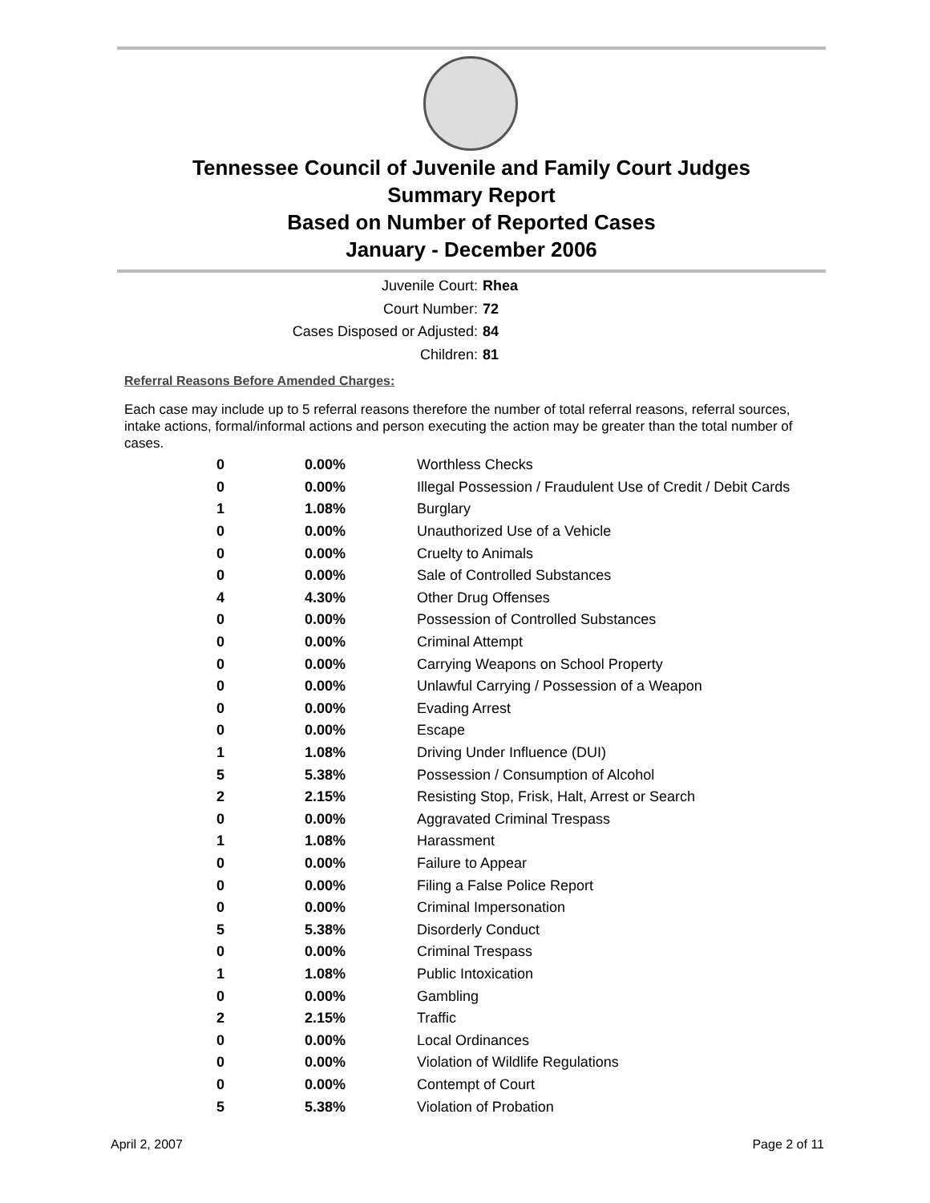Tennessee Council of Juvenile and Family Court Judges
Summary Report
Based on Number of Reported Cases
January - December 2006
Juvenile Court: Rhea
Court Number: 72
Cases Disposed or Adjusted: 84
Children: 81
Referral Reasons Before Amended Charges:
Each case may include up to 5 referral reasons therefore the number of total referral reasons, referral sources, intake actions, formal/informal actions and person executing the action may be greater than the total number of cases.
| 0 | 0.00% | Worthless Checks |
| 0 | 0.00% | Illegal Possession / Fraudulent Use of Credit / Debit Cards |
| 1 | 1.08% | Burglary |
| 0 | 0.00% | Unauthorized Use of a Vehicle |
| 0 | 0.00% | Cruelty to Animals |
| 0 | 0.00% | Sale of Controlled Substances |
| 4 | 4.30% | Other Drug Offenses |
| 0 | 0.00% | Possession of Controlled Substances |
| 0 | 0.00% | Criminal Attempt |
| 0 | 0.00% | Carrying Weapons on School Property |
| 0 | 0.00% | Unlawful Carrying / Possession of a Weapon |
| 0 | 0.00% | Evading Arrest |
| 0 | 0.00% | Escape |
| 1 | 1.08% | Driving Under Influence (DUI) |
| 5 | 5.38% | Possession / Consumption of Alcohol |
| 2 | 2.15% | Resisting Stop, Frisk, Halt, Arrest or Search |
| 0 | 0.00% | Aggravated Criminal Trespass |
| 1 | 1.08% | Harassment |
| 0 | 0.00% | Failure to Appear |
| 0 | 0.00% | Filing a False Police Report |
| 0 | 0.00% | Criminal Impersonation |
| 5 | 5.38% | Disorderly Conduct |
| 0 | 0.00% | Criminal Trespass |
| 1 | 1.08% | Public Intoxication |
| 0 | 0.00% | Gambling |
| 2 | 2.15% | Traffic |
| 0 | 0.00% | Local Ordinances |
| 0 | 0.00% | Violation of Wildlife Regulations |
| 0 | 0.00% | Contempt of Court |
| 5 | 5.38% | Violation of Probation |
April 2, 2007 Page 2 of 11